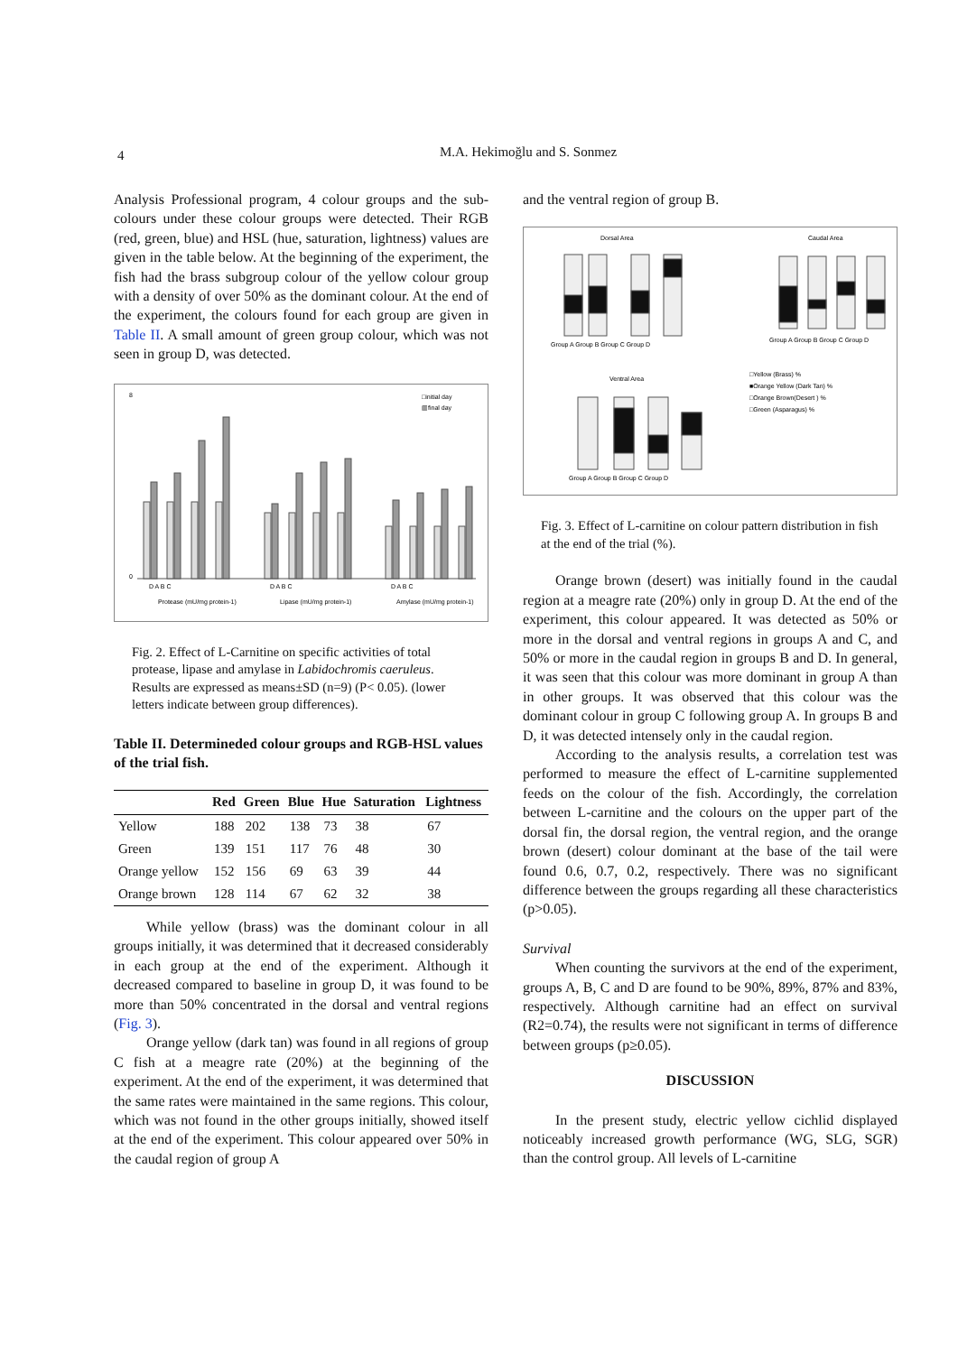4
M.A. Hekimoğlu and S. Sonmez
Analysis Professional program, 4 colour groups and the sub-colours under these colour groups were detected. Their RGB (red, green, blue) and HSL (hue, saturation, lightness) values are given in the table below. At the beginning of the experiment, the fish had the brass subgroup colour of the yellow colour group with a density of over 50% as the dominant colour. At the end of the experiment, the colours found for each group are given in Table II. A small amount of green group colour, which was not seen in group D, was detected.
8
0
□initial day
▥final day
D A B C
D A B C
D A B C
Protease (mU/mg protein-1)
Lipase (mU/mg protein-1)
Amylase (mU/mg protein-1)
Fig. 2. Effect of L-Carnitine on specific activities of total protease, lipase and amylase in Labidochromis caeruleus. Results are expressed as means±SD (n=9) (P< 0.05). (lower letters indicate between group differences).
Table II. Determineded colour groups and RGB-HSL values of the trial fish.
| | Red | Green | Blue | Hue | Saturation | Lightness |
| --- | --- | --- | --- | --- | --- | --- |
| Yellow | 188 | 202 | 138 | 73 | 38 | 67 |
| Green | 139 | 151 | 117 | 76 | 48 | 30 |
| Orange yellow | 152 | 156 | 69 | 63 | 39 | 44 |
| Orange brown | 128 | 114 | 67 | 62 | 32 | 38 |
While yellow (brass) was the dominant colour in all groups initially, it was determined that it decreased considerably in each group at the end of the experiment. Although it decreased compared to baseline in group D, it was found to be more than 50% concentrated in the dorsal and ventral regions (Fig. 3).
Orange yellow (dark tan) was found in all regions of group C fish at a meagre rate (20%) at the beginning of the experiment. At the end of the experiment, it was determined that the same rates were maintained in the same regions. This colour, which was not found in the other groups initially, showed itself at the end of the experiment. This colour appeared over 50% in the caudal region of group A
and the ventral region of group B.
Dorsal Area
Caudal Area
Ventral Area
Group A Group B Group C Group D
Group A Group B Group C Group D
Group A Group B Group C Group D
□Yellow (Brass) %
■Orange Yellow (Dark Tan) %
□Orange Brown(Desert ) %
□Green (Asparagus) %
Fig. 3. Effect of L-carnitine on colour pattern distribution in fish at the end of the trial (%).
Orange brown (desert) was initially found in the caudal region at a meagre rate (20%) only in group D. At the end of the experiment, this colour appeared. It was detected as 50% or more in the dorsal and ventral regions in groups A and C, and 50% or more in the caudal region in groups B and D. In general, it was seen that this colour was more dominant in group A than in other groups. It was observed that this colour was the dominant colour in group C following group A. In groups B and D, it was detected intensely only in the caudal region.
According to the analysis results, a correlation test was performed to measure the effect of L-carnitine supplemented feeds on the colour of the fish. Accordingly, the correlation between L-carnitine and the colours on the upper part of the dorsal fin, the dorsal region, the ventral region, and the orange brown (desert) colour dominant at the base of the tail were found 0.6, 0.7, 0.2, respectively. There was no significant difference between the groups regarding all these characteristics (p>0.05).
Survival
When counting the survivors at the end of the experiment, groups A, B, C and D are found to be 90%, 89%, 87% and 83%, respectively. Although carnitine had an effect on survival (R2=0.74), the results were not significant in terms of difference between groups (p≥0.05).
DISCUSSION
In the present study, electric yellow cichlid displayed noticeably increased growth performance (WG, SLG, SGR) than the control group. All levels of L-carnitine